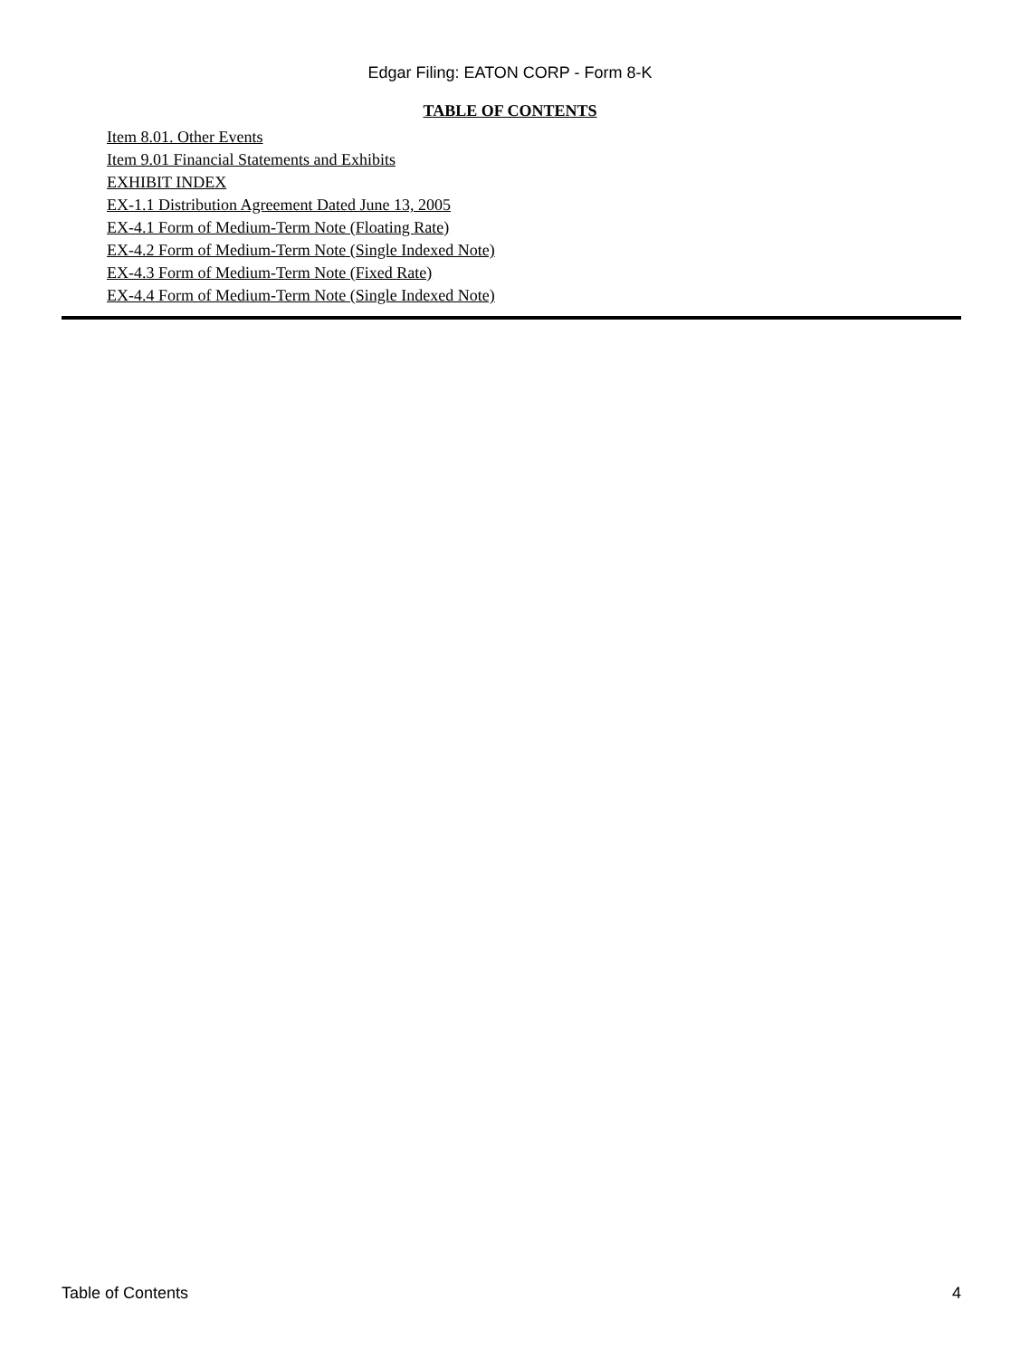Edgar Filing: EATON CORP - Form 8-K
TABLE OF CONTENTS
Item 8.01. Other Events
Item 9.01 Financial Statements and Exhibits
EXHIBIT INDEX
EX-1.1 Distribution Agreement Dated June 13, 2005
EX-4.1 Form of Medium-Term Note (Floating Rate)
EX-4.2 Form of Medium-Term Note (Single Indexed Note)
EX-4.3 Form of Medium-Term Note (Fixed Rate)
EX-4.4 Form of Medium-Term Note (Single Indexed Note)
Table of Contents 4